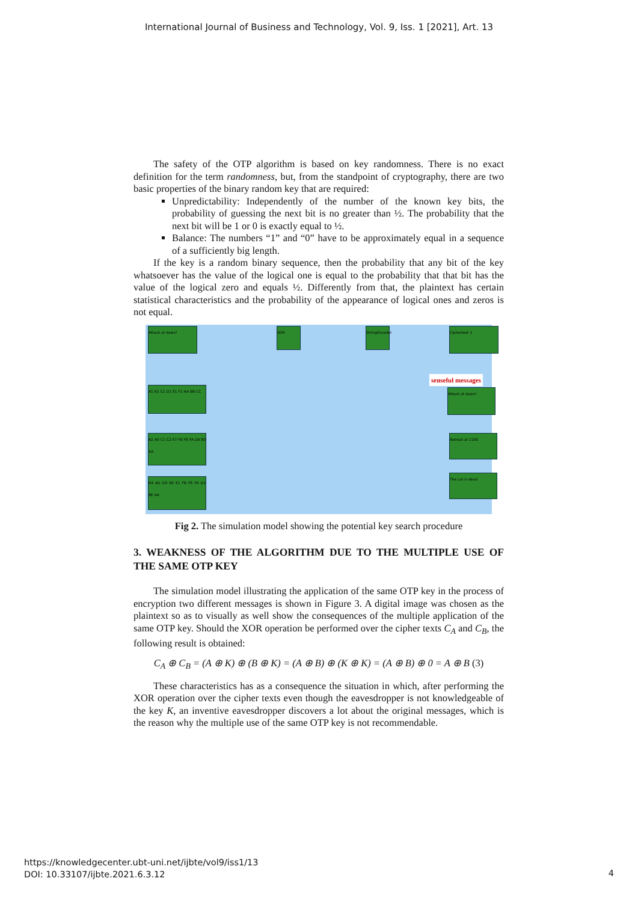International Journal of Business and Technology, Vol. 9, Iss. 1 [2021], Art. 13
The safety of the OTP algorithm is based on key randomness. There is no exact definition for the term randomness, but, from the standpoint of cryptography, there are two basic properties of the binary random key that are required:
Unpredictability: Independently of the number of the known key bits, the probability of guessing the next bit is no greater than ½. The probability that the next bit will be 1 or 0 is exactly equal to ½.
Balance: The numbers “1” and “0” have to be approximately equal in a sequence of a sufficiently big length.
If the key is a random binary sequence, then the probability that any bit of the key whatsoever has the value of the logical one is equal to the probability that that bit has the value of the logical zero and equals ½. Differently from that, the plaintext has certain statistical characteristics and the probability of the appearance of logical ones and zeros is not equal.
Attack at dawn!
A1 B1 C1 D1 E1 F1 AA BB CC
B2 A0 C1 C2 E7 FB FE FA D9 80 AA
B4 AD D0 90 E1 FB FE FA D1 8E AA
Ciphertext 1
senseful messages
Attack at dawn!
Retreat at 1100
The cat is dead
XOR
StringEncoder
Fig 2. The simulation model showing the potential key search procedure
3. WEAKNESS OF THE ALGORITHM DUE TO THE MULTIPLE USE OF THE SAME OTP KEY
The simulation model illustrating the application of the same OTP key in the process of encryption two different messages is shown in Figure 3. A digital image was chosen as the plaintext so as to visually as well show the consequences of the multiple application of the same OTP key. Should the XOR operation be performed over the cipher texts C<sub>A</sub> and C<sub>B</sub>, the following result is obtained:
C<sub>A</sub> ⊕ C<sub>B</sub> = (A ⊕ K) ⊕ (B ⊕ K) = (A ⊕ B) ⊕ (K ⊕ K) = (A ⊕ B) ⊕ 0 = A ⊕ B (3)
These characteristics has as a consequence the situation in which, after performing the XOR operation over the cipher texts even though the eavesdropper is not knowledgeable of the key K, an inventive eavesdropper discovers a lot about the original messages, which is the reason why the multiple use of the same OTP key is not recommendable.
https://knowledgecenter.ubt-uni.net/ijbte/vol9/iss1/13
DOI: 10.33107/ijbte.2021.6.3.12
4